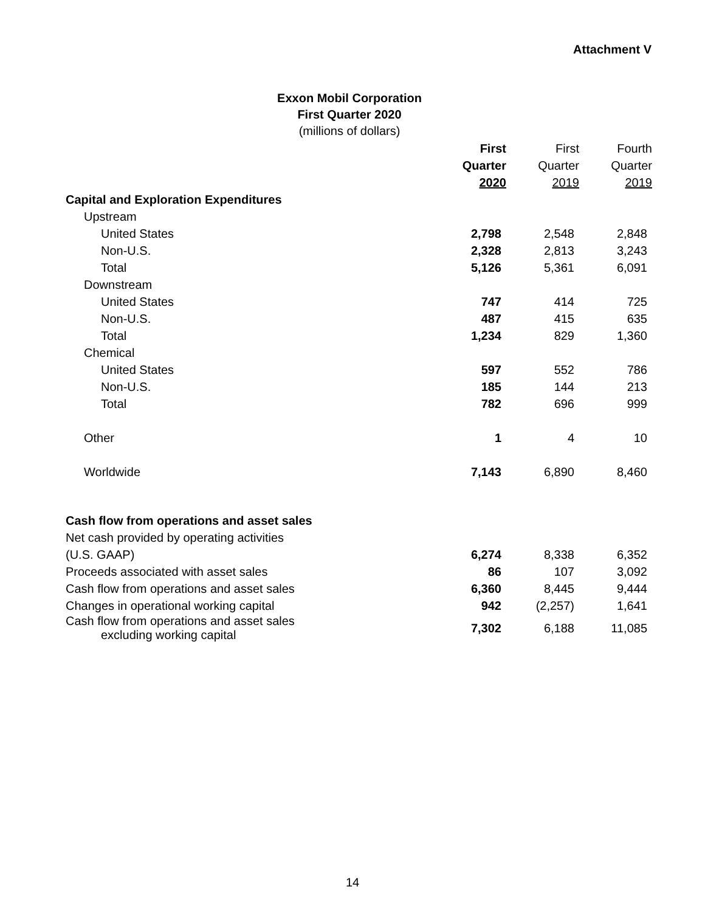Attachment V
Exxon Mobil Corporation
First Quarter 2020
(millions of dollars)
| | First | First | Fourth |
| --- | --- | --- | --- |
| | Quarter | Quarter | Quarter |
| | 2020 | 2019 | 2019 |
| Capital and Exploration Expenditures | | | |
| Upstream | | | |
| United States | 2,798 | 2,548 | 2,848 |
| Non-U.S. | 2,328 | 2,813 | 3,243 |
| Total | 5,126 | 5,361 | 6,091 |
| Downstream | | | |
| United States | 747 | 414 | 725 |
| Non-U.S. | 487 | 415 | 635 |
| Total | 1,234 | 829 | 1,360 |
| Chemical | | | |
| United States | 597 | 552 | 786 |
| Non-U.S. | 185 | 144 | 213 |
| Total | 782 | 696 | 999 |
| Other | 1 | 4 | 10 |
| Worldwide | 7,143 | 6,890 | 8,460 |
| Cash flow from operations and asset sales | | | |
| Net cash provided by operating activities | | | |
| (U.S. GAAP) | 6,274 | 8,338 | 6,352 |
| Proceeds associated with asset sales | 86 | 107 | 3,092 |
| Cash flow from operations and asset sales | 6,360 | 8,445 | 9,444 |
| Changes in operational working capital | 942 | (2,257) | 1,641 |
| Cash flow from operations and asset sales excluding working capital | 7,302 | 6,188 | 11,085 |
14